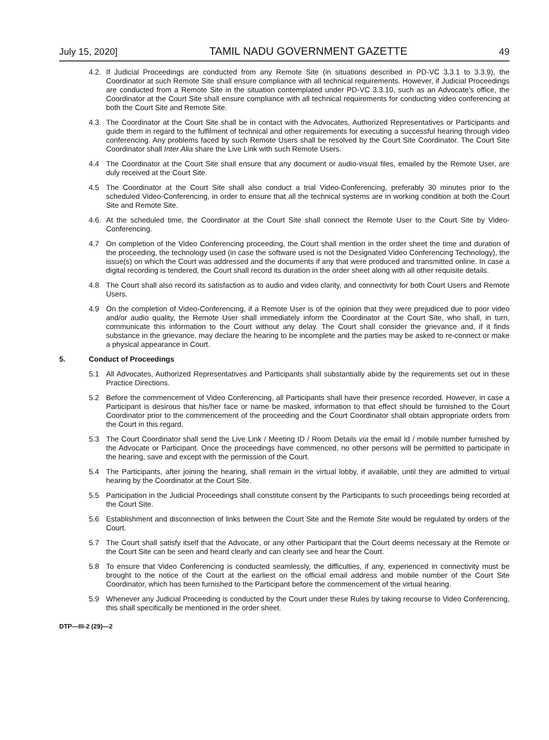July 15, 2020] TAMIL NADU GOVERNMENT GAZETTE 49
4.2.
If Judicial Proceedings are conducted from any Remote Site (in situations described in PD-VC 3.3.1 to 3.3.9), the Coordinator at such Remote Site shall ensure compliance with all technical requirements. However, if Judicial Proceedings are conducted from a Remote Site in the situation contemplated under PD-VC 3.3.10, such as an Advocate's office, the Coordinator at the Court Site shall ensure compliance with all technical requirements for conducting video conferencing at both the Court Site and Remote Site.
4.3.
The Coordinator at the Court Site shall be in contact with the Advocates, Authorized Representatives or Participants and guide them in regard to the fulfilment of technical and other requirements for executing a successful hearing through video conferencing. Any problems faced by such Remote Users shall be resolved by the Court Site Coordinator. The Court Site Coordinator shall Inter Alia share the Live Link with such Remote Users.
4.4 The Coordinator at the Court Site shall ensure that any document or audio-visual files, emailed by the Remote User, are duly received at the Court Site.
4.5 The Coordinator at the Court Site shall also conduct a trial Video-Conferencing, preferably 30 minutes prior to the scheduled Video-Conferencing, in order to ensure that all the technical systems are in working condition at both the Court Site and Remote Site.
4.6.
At the scheduled time, the Coordinator at the Court Site shall connect the Remote User to the Court Site by Video-Conferencing.
4.7 On completion of the Video Conferencing proceeding, the Court shall mention in the order sheet the time and duration of the proceeding, the technology used (in case the software used is not the Designated Video Conferencing Technology), the issue(s) on which the Court was addressed and the documents if any that were produced and transmitted online. In case a digital recording is tendered, the Court shall record its duration in the order sheet along with all other requisite details.
4.8 The Court shall also record its satisfaction as to audio and video clarity, and connectivity for both Court Users and Remote Users.
4.9 On the completion of Video-Conferencing, if a Remote User is of the opinion that they were prejudiced due to poor video and/or audio quality, the Remote User shall immediately inform the Coordinator at the Court Site, who shall, in turn, communicate this information to the Court without any delay. The Court shall consider the grievance and, if it finds substance in the grievance, may declare the hearing to be incomplete and the parties may be asked to re-connect or make a physical appearance in Court.
5. Conduct of Proceedings
5.1 All Advocates, Authorized Representatives and Participants shall substantially abide by the requirements set out in these Practice Directions.
5.2 Before the commencement of Video Conferencing, all Participants shall have their presence recorded. However, in case a Participant is desirous that his/her face or name be masked, information to that effect should be furnished to the Court Coordinator prior to the commencement of the proceeding and the Court Coordinator shall obtain appropriate orders from the Court in this regard.
5.3 The Court Coordinator shall send the Live Link / Meeting ID / Room Details via the email Id / mobile number furnished by the Advocate or Participant. Once the proceedings have commenced, no other persons will be permitted to participate in the hearing, save and except with the permission of the Court.
5.4 The Participants, after joining the hearing, shall remain in the virtual lobby, if available, until they are admitted to virtual hearing by the Coordinator at the Court Site.
5.5 Participation in the Judicial Proceedings shall constitute consent by the Participants to such proceedings being recorded at the Court Site.
5.6 Establishment and disconnection of links between the Court Site and the Remote Site would be regulated by orders of the Court.
5.7 The Court shall satisfy itself that the Advocate, or any other Participant that the Court deems necessary at the Remote or the Court Site can be seen and heard clearly and can clearly see and hear the Court.
5.8 To ensure that Video Conferencing is conducted seamlessly, the difficulties, if any, experienced in connectivity must be brought to the notice of the Court at the earliest on the official email address and mobile number of the Court Site Coordinator, which has been furnished to the Participant before the commencement of the virtual hearing.
5.9 Whenever any Judicial Proceeding is conducted by the Court under these Rules by taking recourse to Video Conferencing, this shall specifically be mentioned in the order sheet.
DTP—III-2 (29)—2